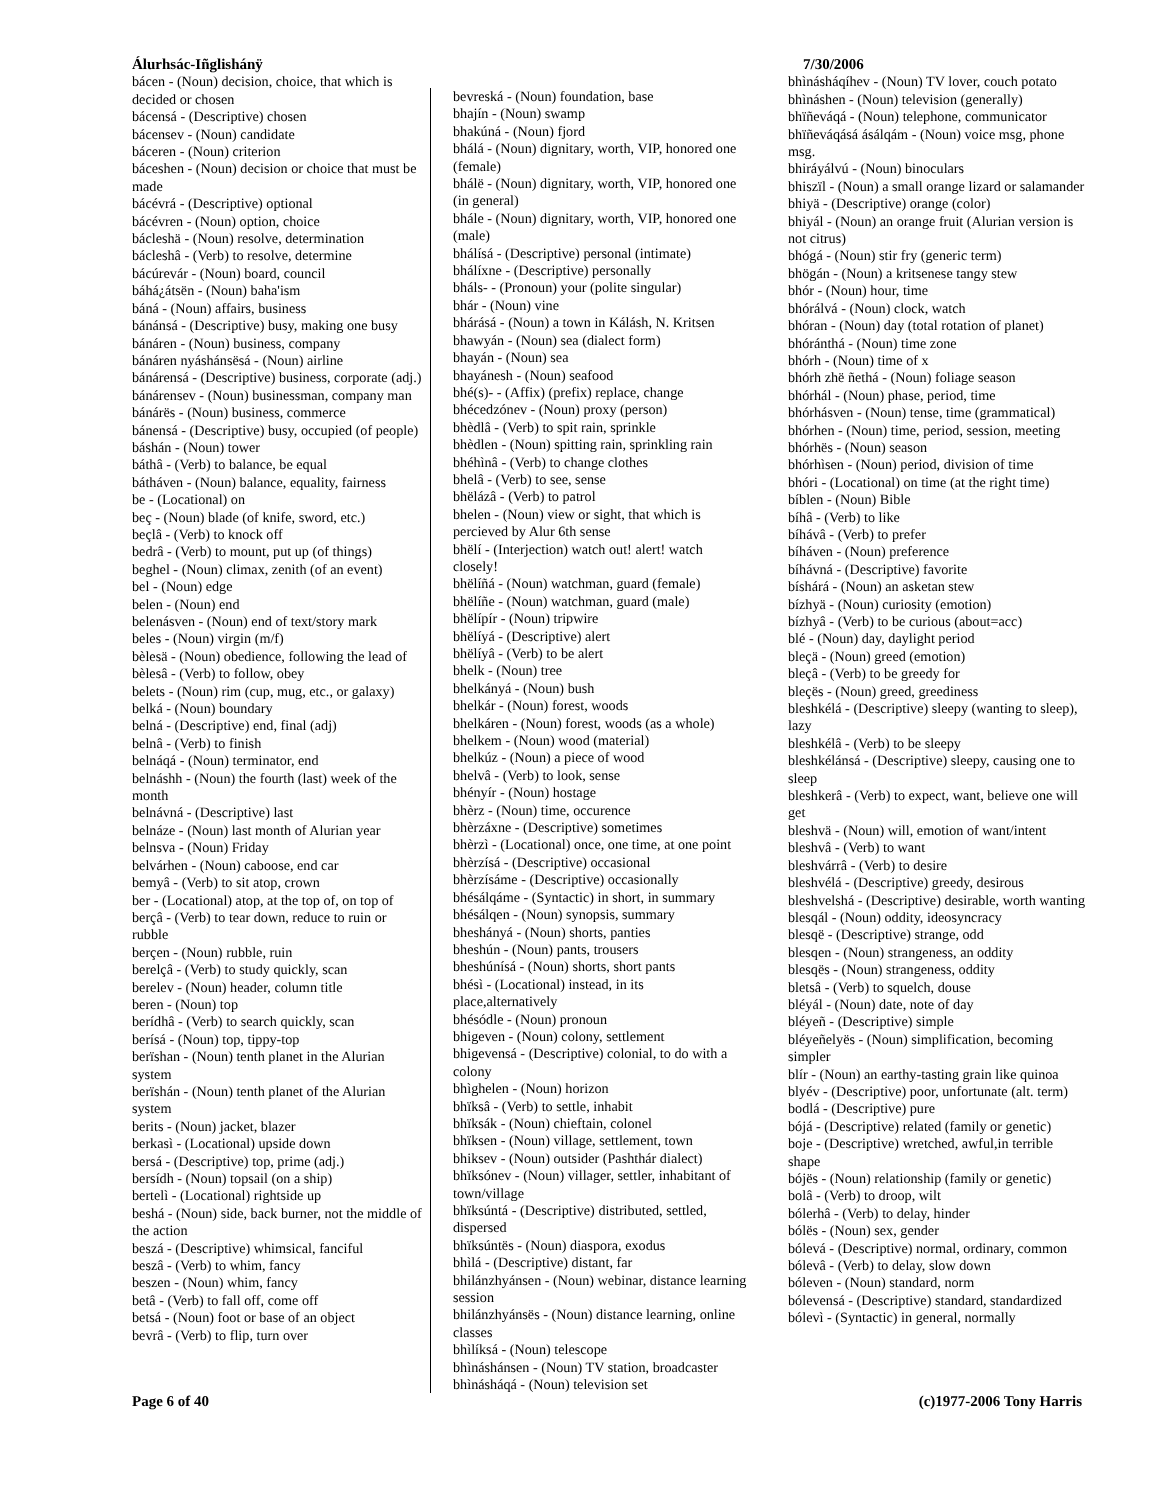Álurhsác-Iñglishánÿ
bácen - (Noun) decision, choice, that which is decided or chosen
bácensá - (Descriptive) chosen
bácensev - (Noun) candidate
báceren - (Noun) criterion
báceshen - (Noun) decision or choice that must be made
bácévrá - (Descriptive) optional
bácévren - (Noun) option, choice
bácleshä - (Noun) resolve, determination
bácleshâ - (Verb) to resolve, determine
bácúrevár - (Noun) board, council
báhá¿átsën - (Noun) baha'ism
báná - (Noun) affairs, business
bánánsá - (Descriptive) busy, making one busy
bánáren - (Noun) business, company
bánáren nyáshánsësá - (Noun) airline
bánárensá - (Descriptive) business, corporate (adj.)
bánárensev - (Noun) businessman, company man
bánárës - (Noun) business, commerce
bánensá - (Descriptive) busy, occupied (of people)
báshán - (Noun) tower
báthâ - (Verb) to balance, be equal
bátháven - (Noun) balance, equality, fairness
be - (Locational) on
beç - (Noun) blade (of knife, sword, etc.)
beçlâ - (Verb) to knock off
bedrâ - (Verb) to mount, put up (of things)
beghel - (Noun) climax, zenith (of an event)
bel - (Noun) edge
belen - (Noun) end
belenásven - (Noun) end of text/story mark
beles - (Noun) virgin (m/f)
bèlesä - (Noun) obedience, following the lead of
bèlesâ - (Verb) to follow, obey
belets - (Noun) rim (cup, mug, etc., or galaxy)
belká - (Noun) boundary
belná - (Descriptive) end, final (adj)
belnâ - (Verb) to finish
belnáqá - (Noun) terminator, end
belnáshh - (Noun) the fourth (last) week of the month
belnávná - (Descriptive) last
belnáze - (Noun) last month of Alurian year
belnsva - (Noun) Friday
belvárhen - (Noun) caboose, end car
bemyâ - (Verb) to sit atop, crown
ber - (Locational) atop, at the top of, on top of
berçâ - (Verb) to tear down, reduce to ruin or rubble
berçen - (Noun) rubble, ruin
berelçâ - (Verb) to study quickly, scan
berelev - (Noun) header, column title
beren - (Noun) top
berídhâ - (Verb) to search quickly, scan
berísá - (Noun) top, tippy-top
berïshan - (Noun) tenth planet in the Alurian system
berïshán - (Noun) tenth planet of the Alurian system
berits - (Noun) jacket, blazer
berkasì - (Locational) upside down
bersá - (Descriptive) top, prime (adj.)
bersídh - (Noun) topsail (on a ship)
bertelì - (Locational) rightside up
beshá - (Noun) side, back burner, not the middle of the action
beszá - (Descriptive) whimsical, fanciful
beszâ - (Verb) to whim, fancy
beszen - (Noun) whim, fancy
betâ - (Verb) to fall off, come off
betsá - (Noun) foot or base of an object
bevrâ - (Verb) to flip, turn over
bevreská - (Noun) foundation, base
bhajín - (Noun) swamp
bhakúná - (Noun) fjord
bhálá - (Noun) dignitary, worth, VIP, honored one (female)
bhálë - (Noun) dignitary, worth, VIP, honored one (in general)
bhále - (Noun) dignitary, worth, VIP, honored one (male)
bhálísá - (Descriptive) personal (intimate)
bhálíxne - (Descriptive) personally
bháls- - (Pronoun) your (polite singular)
bhár - (Noun) vine
bhárásá - (Noun) a town in Kálásh, N. Kritsen
bhawyán - (Noun) sea (dialect form)
bhayán - (Noun) sea
bhayánesh - (Noun) seafood
bhé(s)- - (Affix) (prefix) replace, change
bhécedzónev - (Noun) proxy (person)
bhèdlâ - (Verb) to spit rain, sprinkle
bhèdlen - (Noun) spitting rain, sprinkling rain
bhéhìnâ - (Verb) to change clothes
bhelâ - (Verb) to see, sense
bhëlázâ - (Verb) to patrol
bhelen - (Noun) view or sight, that which is percieved by Alur 6th sense
bhëlí - (Interjection) watch out! alert! watch closely!
bhëlíñá - (Noun) watchman, guard (female)
bhëlíñe - (Noun) watchman, guard (male)
bhëlípír - (Noun) tripwire
bhëlíyá - (Descriptive) alert
bhëlíyâ - (Verb) to be alert
bhelk - (Noun) tree
bhelkányá - (Noun) bush
bhelkár - (Noun) forest, woods
bhelkáren - (Noun) forest, woods (as a whole)
bhelkem - (Noun) wood (material)
bhelkúz - (Noun) a piece of wood
bhelvâ - (Verb) to look, sense
bhényír - (Noun) hostage
bhèrz - (Noun) time, occurence
bhèrzáxne - (Descriptive) sometimes
bhèrzì - (Locational) once, one time, at one point
bhèrzísá - (Descriptive) occasional
bhèrzísáme - (Descriptive) occasionally
bhésálqáme - (Syntactic) in short, in summary
bhésálqen - (Noun) synopsis, summary
bheshányá - (Noun) shorts, panties
bheshún - (Noun) pants, trousers
bheshúnísá - (Noun) shorts, short pants
bhésì - (Locational) instead, in its place,alternatively
bhésódle - (Noun) pronoun
bhigeven - (Noun) colony, settlement
bhigevensá - (Descriptive) colonial, to do with a colony
bhìghelen - (Noun) horizon
bhïksâ - (Verb) to settle, inhabit
bhïksák - (Noun) chieftain, colonel
bhïksen - (Noun) village, settlement, town
bhiksev - (Noun) outsider (Pashthár dialect)
bhïksónev - (Noun) villager, settler, inhabitant of town/village
bhïksúntá - (Descriptive) distributed, settled, dispersed
bhïksúntës - (Noun) diaspora, exodus
bhìlá - (Descriptive) distant, far
bhilánzhyánsen - (Noun) webinar, distance learning session
bhilánzhyánsës - (Noun) distance learning, online classes
bhìlíksá - (Noun) telescope
bhìnáshánsen - (Noun) TV station, broadcaster
bhìnásháqá - (Noun) television set
7/30/2006
bhìnásháqíhev - (Noun) TV lover, couch potato
bhìnáshen - (Noun) television (generally)
bhïñeváqá - (Noun) telephone, communicator
bhïñeváqásá ásálqám - (Noun) voice msg, phone msg.
bhiráyálvú - (Noun) binoculars
bhiszïl - (Noun) a small orange lizard or salamander
bhiyä - (Descriptive) orange (color)
bhiyál - (Noun) an orange fruit (Alurian version is not citrus)
bhógá - (Noun) stir fry (generic term)
bhögán - (Noun) a kritsenese tangy stew
bhór - (Noun) hour, time
bhórálvá - (Noun) clock, watch
bhóran - (Noun) day (total rotation of planet)
bhóránthá - (Noun) time zone
bhórh - (Noun) time of x
bhórh zhë ñethá - (Noun) foliage season
bhórhál - (Noun) phase, period, time
bhórhásven - (Noun) tense, time (grammatical)
bhórhen - (Noun) time, period, session, meeting
bhórhës - (Noun) season
bhórhìsen - (Noun) period, division of time
bhóri - (Locational) on time (at the right time)
bíblen - (Noun) Bible
bíhâ - (Verb) to like
bíhávâ - (Verb) to prefer
bíháven - (Noun) preference
bíhávná - (Descriptive) favorite
bíshárá - (Noun) an asketan stew
bízhyä - (Noun) curiosity (emotion)
bízhyâ - (Verb) to be curious (about=acc)
blé - (Noun) day, daylight period
bleçä - (Noun) greed (emotion)
bleçâ - (Verb) to be greedy for
bleçës - (Noun) greed, greediness
bleshkélá - (Descriptive) sleepy (wanting to sleep), lazy
bleshkélâ - (Verb) to be sleepy
bleshkélánsá - (Descriptive) sleepy, causing one to sleep
bleshkerâ - (Verb) to expect, want, believe one will get
bleshvä - (Noun) will, emotion of want/intent
bleshvâ - (Verb) to want
bleshvárrâ - (Verb) to desire
bleshvélá - (Descriptive) greedy, desirous
bleshvelshá - (Descriptive) desirable, worth wanting
blesqál - (Noun) oddity, ideosyncracy
blesqë - (Descriptive) strange, odd
blesqen - (Noun) strangeness, an oddity
blesqës - (Noun) strangeness, oddity
bletsâ - (Verb) to squelch, douse
bléyál - (Noun) date, note of day
bléyeñ - (Descriptive) simple
bléyeñelyës - (Noun) simplification, becoming simpler
blír - (Noun) an earthy-tasting grain like quinoa
blyév - (Descriptive) poor, unfortunate (alt. term)
bodlá - (Descriptive) pure
bójá - (Descriptive) related (family or genetic)
boje - (Descriptive) wretched, awful,in terrible shape
bójës - (Noun) relationship (family or genetic)
bolâ - (Verb) to droop, wilt
bólerhâ - (Verb) to delay, hinder
bólës - (Noun) sex, gender
bólevá - (Descriptive) normal, ordinary, common
bólevâ - (Verb) to delay, slow down
bóleven - (Noun) standard, norm
bólevensá - (Descriptive) standard, standardized
bólevì - (Syntactic) in general, normally
Page 6 of 40 (c)1977-2006 Tony Harris